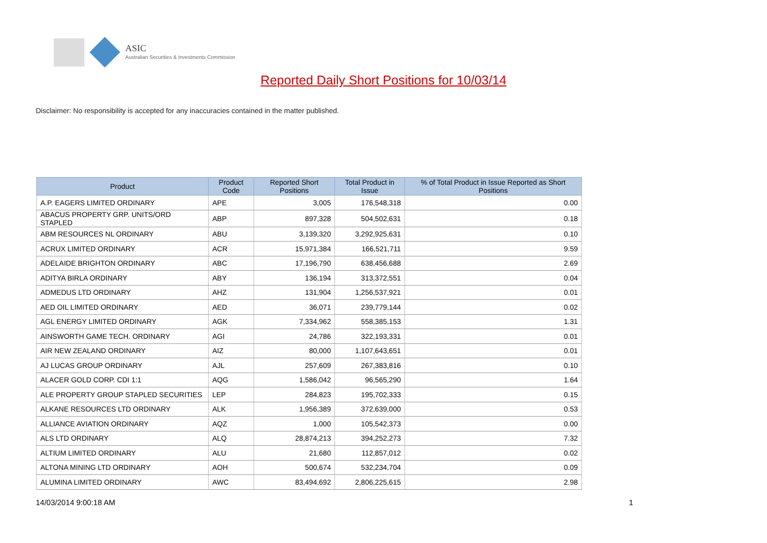ASIC
Australian Securities & Investments Commission
Reported Daily Short Positions for 10/03/14
Disclaimer: No responsibility is accepted for any inaccuracies contained in the matter published.
| Product | Product Code | Reported Short Positions | Total Product in Issue | % of Total Product in Issue Reported as Short Positions |
| --- | --- | --- | --- | --- |
| A.P. EAGERS LIMITED ORDINARY | APE | 3,005 | 176,548,318 | 0.00 |
| ABACUS PROPERTY GRP. UNITS/ORD STAPLED | ABP | 897,328 | 504,502,631 | 0.18 |
| ABM RESOURCES NL ORDINARY | ABU | 3,139,320 | 3,292,925,631 | 0.10 |
| ACRUX LIMITED ORDINARY | ACR | 15,971,384 | 166,521,711 | 9.59 |
| ADELAIDE BRIGHTON ORDINARY | ABC | 17,196,790 | 638,456,688 | 2.69 |
| ADITYA BIRLA ORDINARY | ABY | 136,194 | 313,372,551 | 0.04 |
| ADMEDUS LTD ORDINARY | AHZ | 131,904 | 1,256,537,921 | 0.01 |
| AED OIL LIMITED ORDINARY | AED | 36,071 | 239,779,144 | 0.02 |
| AGL ENERGY LIMITED ORDINARY | AGK | 7,334,962 | 558,385,153 | 1.31 |
| AINSWORTH GAME TECH. ORDINARY | AGI | 24,786 | 322,193,331 | 0.01 |
| AIR NEW ZEALAND ORDINARY | AIZ | 80,000 | 1,107,643,651 | 0.01 |
| AJ LUCAS GROUP ORDINARY | AJL | 257,609 | 267,383,816 | 0.10 |
| ALACER GOLD CORP. CDI 1:1 | AQG | 1,586,042 | 96,565,290 | 1.64 |
| ALE PROPERTY GROUP STAPLED SECURITIES | LEP | 284,823 | 195,702,333 | 0.15 |
| ALKANE RESOURCES LTD ORDINARY | ALK | 1,956,389 | 372,639,000 | 0.53 |
| ALLIANCE AVIATION ORDINARY | AQZ | 1,000 | 105,542,373 | 0.00 |
| ALS LTD ORDINARY | ALQ | 28,874,213 | 394,252,273 | 7.32 |
| ALTIUM LIMITED ORDINARY | ALU | 21,680 | 112,857,012 | 0.02 |
| ALTONA MINING LTD ORDINARY | AOH | 500,674 | 532,234,704 | 0.09 |
| ALUMINA LIMITED ORDINARY | AWC | 83,494,692 | 2,806,225,615 | 2.98 |
14/03/2014 9:00:18 AM 1